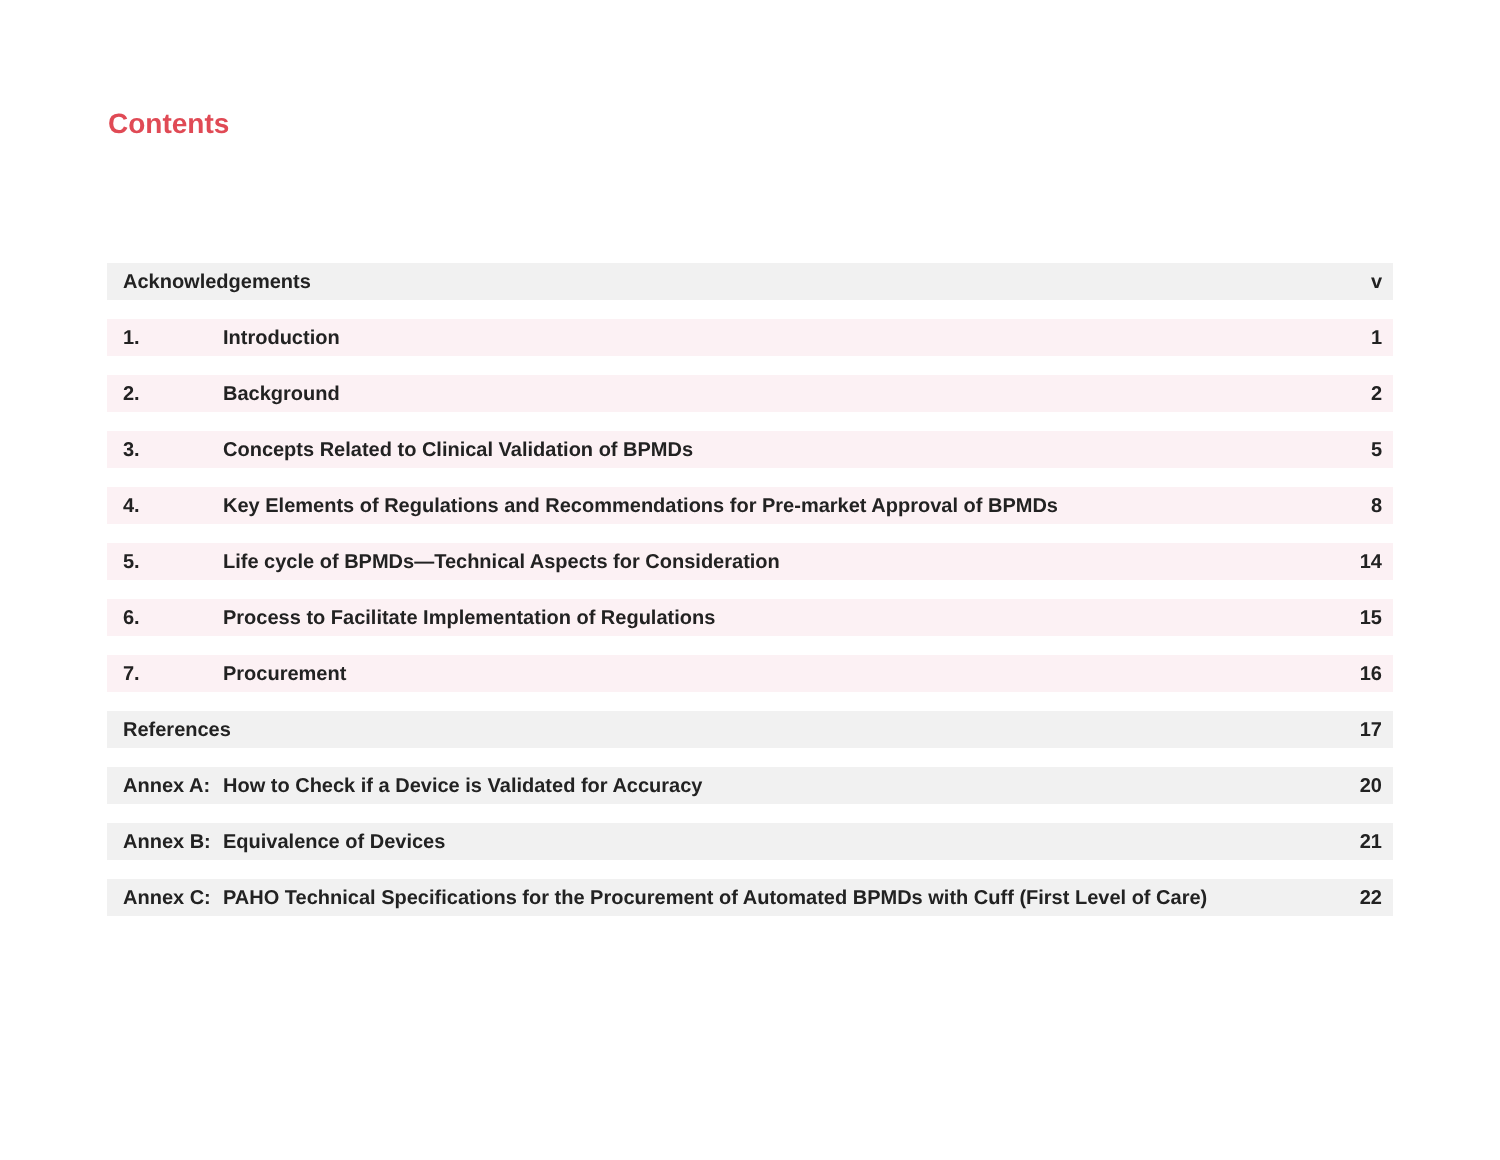Contents
| Acknowledgements | | v |
| 1. | Introduction | 1 |
| 2. | Background | 2 |
| 3. | Concepts Related to Clinical Validation of BPMDs | 5 |
| 4. | Key Elements of Regulations and Recommendations for Pre-market Approval of BPMDs | 8 |
| 5. | Life cycle of BPMDs—Technical Aspects for Consideration | 14 |
| 6. | Process to Facilitate Implementation of Regulations | 15 |
| 7. | Procurement | 16 |
| References | | 17 |
| Annex A: | How to Check if a Device is Validated for Accuracy | 20 |
| Annex B: | Equivalence of Devices | 21 |
| Annex C: | PAHO Technical Specifications for the Procurement of Automated BPMDs with Cuff (First Level of Care) | 22 |